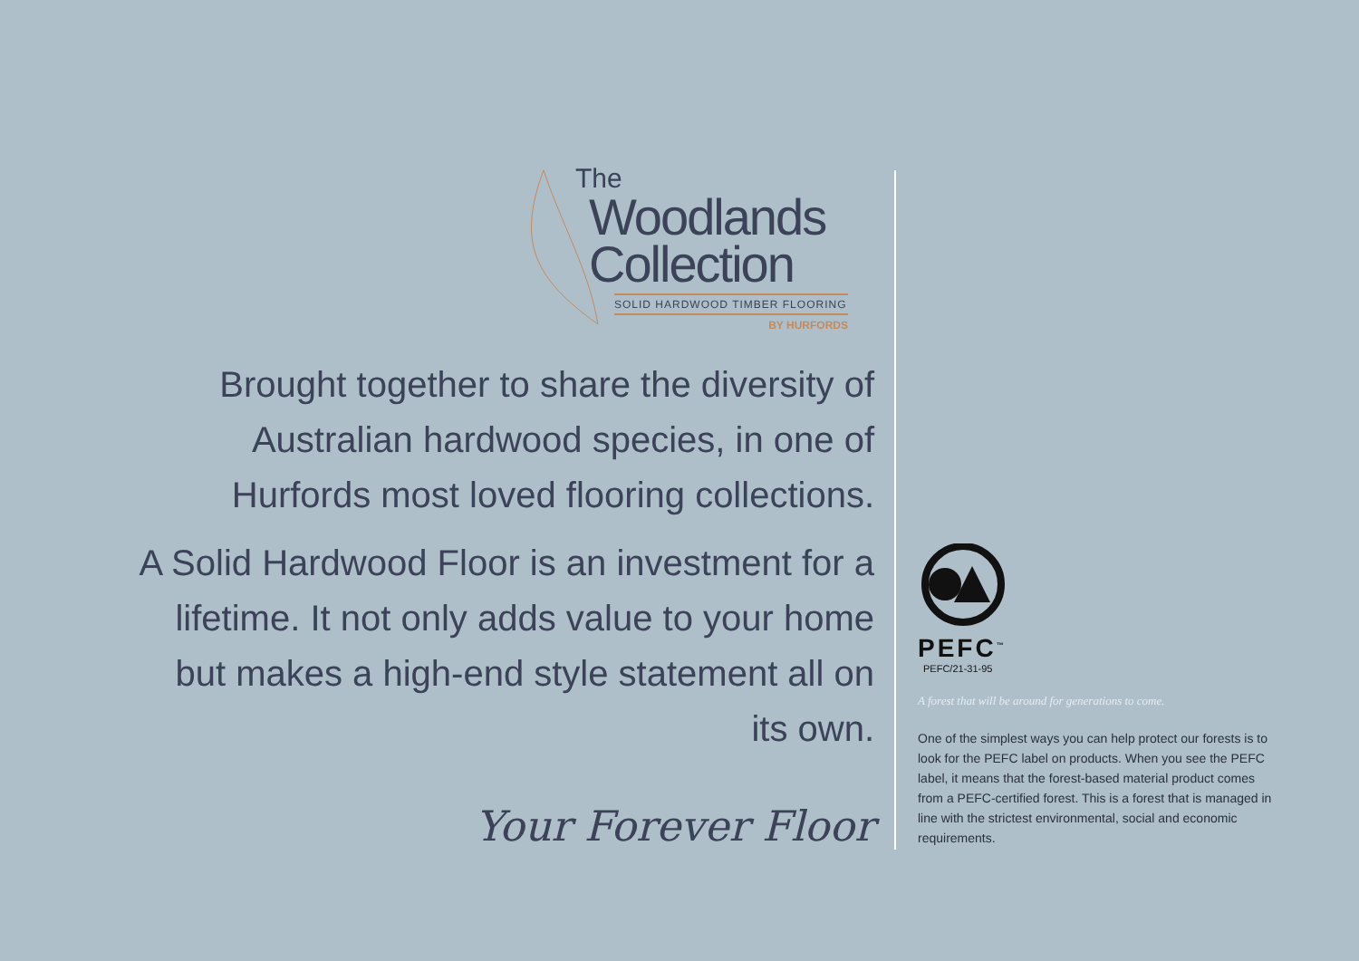The
Woodlands
Collection
SOLID HARDWOOD TIMBER FLOORING
BY HURFORDS
Brought together to share the diversity of Australian hardwood species, in one of Hurfords most loved flooring collections.
A Solid Hardwood Floor is an investment for a lifetime. It not only adds value to your home but makes a high-end style statement all on its own.
Your Forever Floor
PEFC<sup>™</sup>
PEFC/21-31-95
A forest that will be around for generations to come.
One of the simplest ways you can help protect our forests is to look for the PEFC label on products. When you see the PEFC label, it means that the forest-based material product comes from a PEFC-certified forest. This is a forest that is managed in line with the strictest environmental, social and economic requirements.